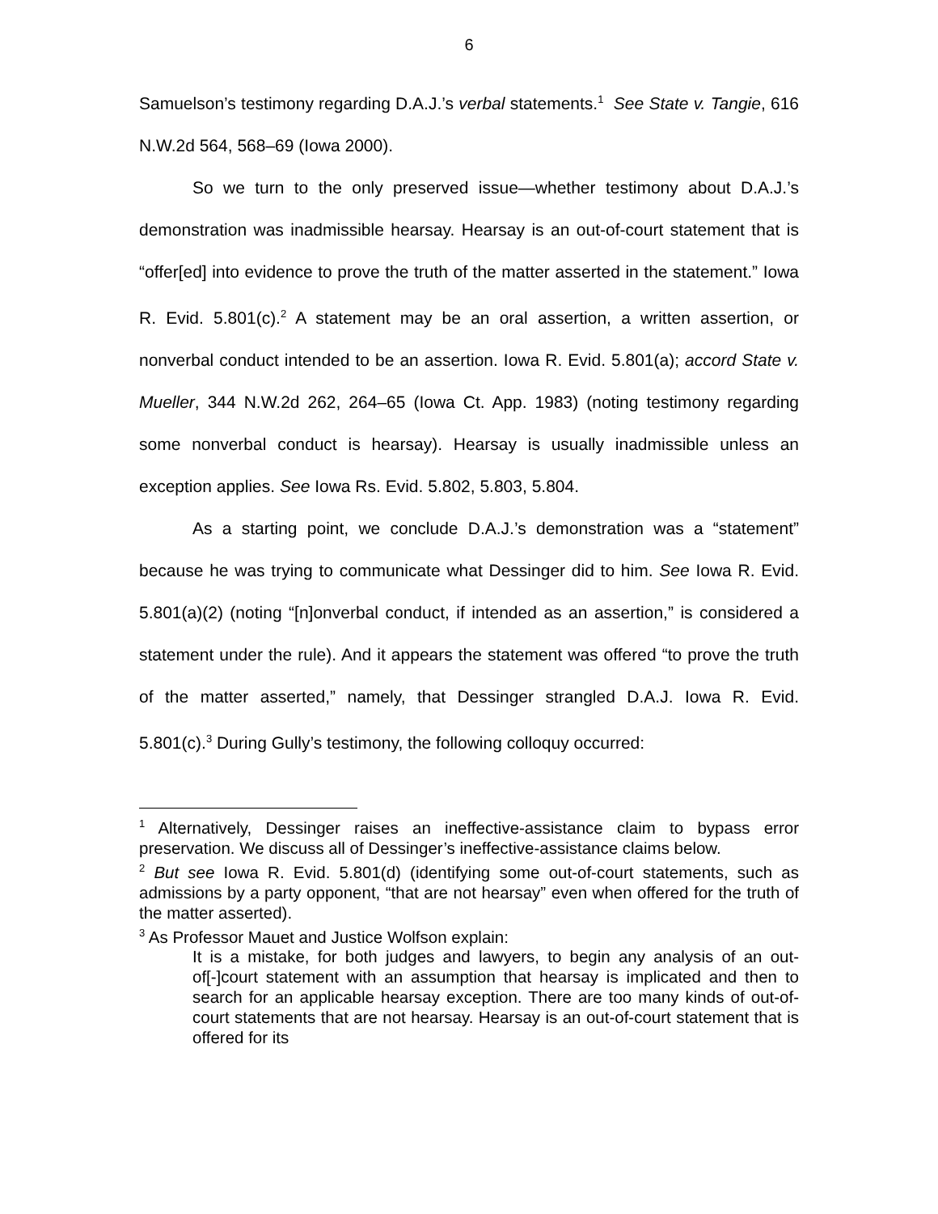6
Samuelson’s testimony regarding D.A.J.’s verbal statements.<sup>1</sup> See State v. Tangie, 616 N.W.2d 564, 568–69 (Iowa 2000).
So we turn to the only preserved issue—whether testimony about D.A.J.’s demonstration was inadmissible hearsay. Hearsay is an out-of-court statement that is “offer[ed] into evidence to prove the truth of the matter asserted in the statement.” Iowa R. Evid. 5.801(c).<sup>2</sup> A statement may be an oral assertion, a written assertion, or nonverbal conduct intended to be an assertion. Iowa R. Evid. 5.801(a); accord State v. Mueller, 344 N.W.2d 262, 264–65 (Iowa Ct. App. 1983) (noting testimony regarding some nonverbal conduct is hearsay). Hearsay is usually inadmissible unless an exception applies. See Iowa Rs. Evid. 5.802, 5.803, 5.804.
As a starting point, we conclude D.A.J.’s demonstration was a “statement” because he was trying to communicate what Dessinger did to him. See Iowa R. Evid. 5.801(a)(2) (noting “[n]onverbal conduct, if intended as an assertion,” is considered a statement under the rule). And it appears the statement was offered “to prove the truth of the matter asserted,” namely, that Dessinger strangled D.A.J. Iowa R. Evid. 5.801(c).<sup>3</sup> During Gully’s testimony, the following colloquy occurred:
<sup>1</sup> Alternatively, Dessinger raises an ineffective-assistance claim to bypass error preservation. We discuss all of Dessinger’s ineffective-assistance claims below.
<sup>2</sup> But see Iowa R. Evid. 5.801(d) (identifying some out-of-court statements, such as admissions by a party opponent, “that are not hearsay” even when offered for the truth of the matter asserted).
<sup>3</sup> As Professor Mauet and Justice Wolfson explain:
It is a mistake, for both judges and lawyers, to begin any analysis of an out-of[-]court statement with an assumption that hearsay is implicated and then to search for an applicable hearsay exception. There are too many kinds of out-of-court statements that are not hearsay. Hearsay is an out-of-court statement that is offered for its